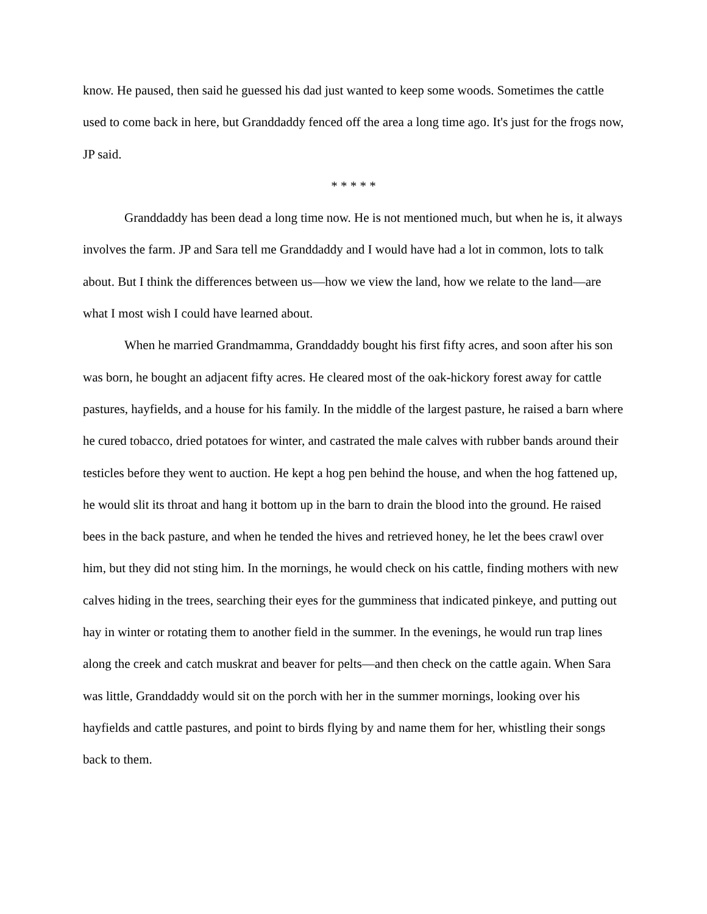know. He paused, then said he guessed his dad just wanted to keep some woods. Sometimes the cattle used to come back in here, but Granddaddy fenced off the area a long time ago. It's just for the frogs now, JP said.
* * * * *
Granddaddy has been dead a long time now. He is not mentioned much, but when he is, it always involves the farm. JP and Sara tell me Granddaddy and I would have had a lot in common, lots to talk about. But I think the differences between us—how we view the land, how we relate to the land—are what I most wish I could have learned about.
When he married Grandmamma, Granddaddy bought his first fifty acres, and soon after his son was born, he bought an adjacent fifty acres. He cleared most of the oak-hickory forest away for cattle pastures, hayfields, and a house for his family. In the middle of the largest pasture, he raised a barn where he cured tobacco, dried potatoes for winter, and castrated the male calves with rubber bands around their testicles before they went to auction. He kept a hog pen behind the house, and when the hog fattened up, he would slit its throat and hang it bottom up in the barn to drain the blood into the ground. He raised bees in the back pasture, and when he tended the hives and retrieved honey, he let the bees crawl over him, but they did not sting him. In the mornings, he would check on his cattle, finding mothers with new calves hiding in the trees, searching their eyes for the gumminess that indicated pinkeye, and putting out hay in winter or rotating them to another field in the summer. In the evenings, he would run trap lines along the creek and catch muskrat and beaver for pelts—and then check on the cattle again. When Sara was little, Granddaddy would sit on the porch with her in the summer mornings, looking over his hayfields and cattle pastures, and point to birds flying by and name them for her, whistling their songs back to them.